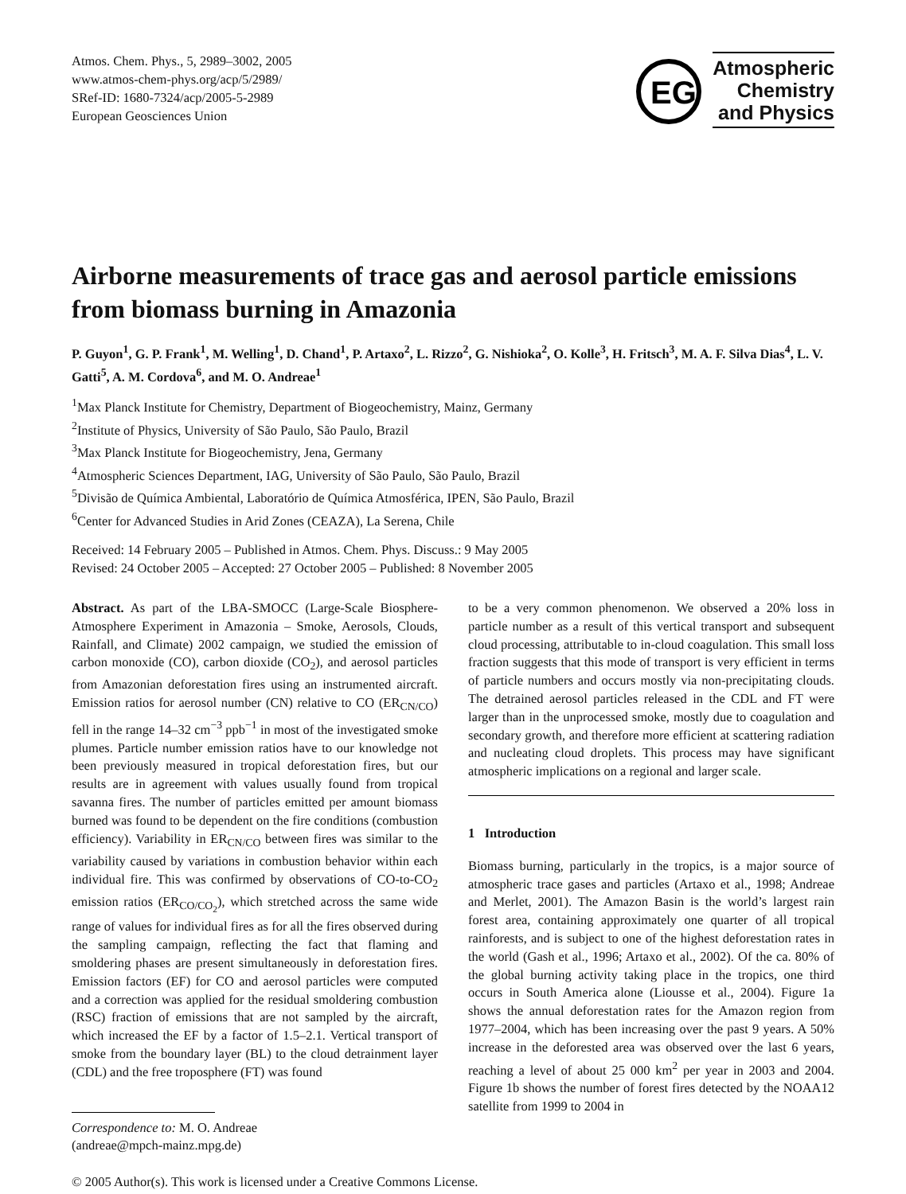Atmos. Chem. Phys., 5, 2989–3002, 2005
www.atmos-chem-phys.org/acp/5/2989/
SRef-ID: 1680-7324/acp/2005-5-2989
European Geosciences Union
EG
Atmospheric
Chemistry
and Physics
Airborne measurements of trace gas and aerosol particle emissions from biomass burning in Amazonia
P. Guyon<sup>1</sup>, G. P. Frank<sup>1</sup>, M. Welling<sup>1</sup>, D. Chand<sup>1</sup>, P. Artaxo<sup>2</sup>, L. Rizzo<sup>2</sup>, G. Nishioka<sup>2</sup>, O. Kolle<sup>3</sup>, H. Fritsch<sup>3</sup>, M. A. F. Silva Dias<sup>4</sup>, L. V. Gatti<sup>5</sup>, A. M. Cordova<sup>6</sup>, and M. O. Andreae<sup>1</sup>
<sup>1</sup> Max Planck Institute for Chemistry, Department of Biogeochemistry, Mainz, Germany
<sup>2</sup> Institute of Physics, University of São Paulo, São Paulo, Brazil
<sup>3</sup> Max Planck Institute for Biogeochemistry, Jena, Germany
<sup>4</sup> Atmospheric Sciences Department, IAG, University of São Paulo, São Paulo, Brazil
<sup>5</sup> Divisão de Química Ambiental, Laboratório de Química Atmosférica, IPEN, São Paulo, Brazil
<sup>6</sup> Center for Advanced Studies in Arid Zones (CEAZA), La Serena, Chile
Received: 14 February 2005 – Published in Atmos. Chem. Phys. Discuss.: 9 May 2005
Revised: 24 October 2005 – Accepted: 27 October 2005 – Published: 8 November 2005
Abstract. As part of the LBA-SMOCC (Large-Scale Biosphere-Atmosphere Experiment in Amazonia – Smoke, Aerosols, Clouds, Rainfall, and Climate) 2002 campaign, we studied the emission of carbon monoxide (CO), carbon dioxide (CO<sub>2</sub>), and aerosol particles from Amazonian deforestation fires using an instrumented aircraft. Emission ratios for aerosol number (CN) relative to CO (ER<sub>CN/CO</sub>) fell in the range 14–32 cm<sup>−3</sup> ppb<sup>−1</sup> in most of the investigated smoke plumes. Particle number emission ratios have to our knowledge not been previously measured in tropical deforestation fires, but our results are in agreement with values usually found from tropical savanna fires. The number of particles emitted per amount biomass burned was found to be dependent on the fire conditions (combustion efficiency). Variability in ER<sub>CN/CO</sub> between fires was similar to the variability caused by variations in combustion behavior within each individual fire. This was confirmed by observations of CO-to-CO<sub>2</sub> emission ratios (ER<sub>CO/CO<sub>2</sub></sub>), which stretched across the same wide range of values for individual fires as for all the fires observed during the sampling campaign, reflecting the fact that flaming and smoldering phases are present simultaneously in deforestation fires. Emission factors (EF) for CO and aerosol particles were computed and a correction was applied for the residual smoldering combustion (RSC) fraction of emissions that are not sampled by the aircraft, which increased the EF by a factor of 1.5–2.1. Vertical transport of smoke from the boundary layer (BL) to the cloud detrainment layer (CDL) and the free troposphere (FT) was found
Correspondence to: M. O. Andreae
(andreae@mpch-mainz.mpg.de)
to be a very common phenomenon. We observed a 20% loss in particle number as a result of this vertical transport and subsequent cloud processing, attributable to in-cloud coagulation. This small loss fraction suggests that this mode of transport is very efficient in terms of particle numbers and occurs mostly via non-precipitating clouds. The detrained aerosol particles released in the CDL and FT were larger than in the unprocessed smoke, mostly due to coagulation and secondary growth, and therefore more efficient at scattering radiation and nucleating cloud droplets. This process may have significant atmospheric implications on a regional and larger scale.
1 Introduction
Biomass burning, particularly in the tropics, is a major source of atmospheric trace gases and particles (Artaxo et al., 1998; Andreae and Merlet, 2001). The Amazon Basin is the world’s largest rain forest area, containing approximately one quarter of all tropical rainforests, and is subject to one of the highest deforestation rates in the world (Gash et al., 1996; Artaxo et al., 2002). Of the ca. 80% of the global burning activity taking place in the tropics, one third occurs in South America alone (Liousse et al., 2004). Figure 1a shows the annual deforestation rates for the Amazon region from 1977–2004, which has been increasing over the past 9 years. A 50% increase in the deforested area was observed over the last 6 years, reaching a level of about 25 000 km<sup>2</sup> per year in 2003 and 2004. Figure 1b shows the number of forest fires detected by the NOAA12 satellite from 1999 to 2004 in
© 2005 Author(s). This work is licensed under a Creative Commons License.